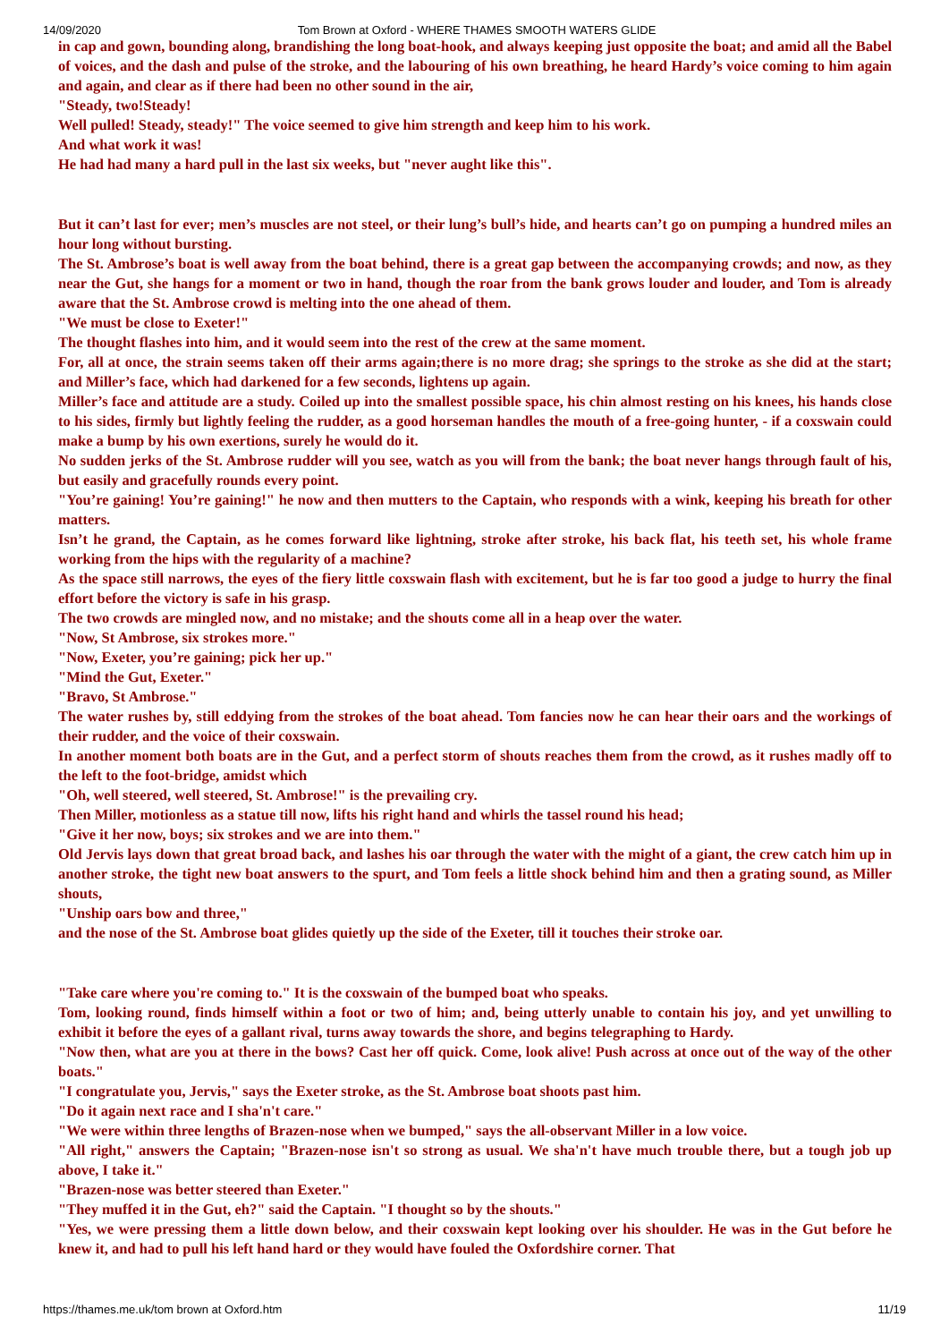14/09/2020 Tom Brown at Oxford - WHERE THAMES SMOOTH WATERS GLIDE
in cap and gown, bounding along, brandishing the long boat-hook, and always keeping just opposite the boat; and amid all the Babel of voices, and the dash and pulse of the stroke, and the labouring of his own breathing, he heard Hardy’s voice coming to him again and again, and clear as if there had been no other sound in the air,
"Steady, two!Steady!
Well pulled! Steady, steady!" The voice seemed to give him strength and keep him to his work.
And what work it was!
He had had many a hard pull in the last six weeks, but "never aught like this".
But it can’t last for ever; men’s muscles are not steel, or their lung’s bull’s hide, and hearts can’t go on pumping a hundred miles an hour long without bursting.
The St. Ambrose’s boat is well away from the boat behind, there is a great gap between the accompanying crowds; and now, as they near the Gut, she hangs for a moment or two in hand, though the roar from the bank grows louder and louder, and Tom is already aware that the St. Ambrose crowd is melting into the one ahead of them.
"We must be close to Exeter!"
The thought flashes into him, and it would seem into the rest of the crew at the same moment.
For, all at once, the strain seems taken off their arms again;there is no more drag; she springs to the stroke as she did at the start; and Miller’s face, which had darkened for a few seconds, lightens up again.
Miller’s face and attitude are a study. Coiled up into the smallest possible space, his chin almost resting on his knees, his hands close to his sides, firmly but lightly feeling the rudder, as a good horseman handles the mouth of a free-going hunter, - if a coxswain could make a bump by his own exertions, surely he would do it.
No sudden jerks of the St. Ambrose rudder will you see, watch as you will from the bank; the boat never hangs through fault of his, but easily and gracefully rounds every point.
"You’re gaining! You’re gaining!" he now and then mutters to the Captain, who responds with a wink, keeping his breath for other matters.
Isn’t he grand, the Captain, as he comes forward like lightning, stroke after stroke, his back flat, his teeth set, his whole frame working from the hips with the regularity of a machine?
As the space still narrows, the eyes of the fiery little coxswain flash with excitement, but he is far too good a judge to hurry the final effort before the victory is safe in his grasp.
The two crowds are mingled now, and no mistake; and the shouts come all in a heap over the water.
"Now, St Ambrose, six strokes more."
"Now, Exeter, you’re gaining; pick her up."
"Mind the Gut, Exeter."
"Bravo, St Ambrose."
The water rushes by, still eddying from the strokes of the boat ahead. Tom fancies now he can hear their oars and the workings of their rudder, and the voice of their coxswain.
In another moment both boats are in the Gut, and a perfect storm of shouts reaches them from the crowd, as it rushes madly off to the left to the foot-bridge, amidst which
"Oh, well steered, well steered, St. Ambrose!" is the prevailing cry.
Then Miller, motionless as a statue till now, lifts his right hand and whirls the tassel round his head;
"Give it her now, boys; six strokes and we are into them."
Old Jervis lays down that great broad back, and lashes his oar through the water with the might of a giant, the crew catch him up in another stroke, the tight new boat answers to the spurt, and Tom feels a little shock behind him and then a grating sound, as Miller shouts,
"Unship oars bow and three,"
and the nose of the St. Ambrose boat glides quietly up the side of the Exeter, till it touches their stroke oar.
"Take care where you're coming to." It is the coxswain of the bumped boat who speaks.
Tom, looking round, finds himself within a foot or two of him; and, being utterly unable to contain his joy, and yet unwilling to exhibit it before the eyes of a gallant rival, turns away towards the shore, and begins telegraphing to Hardy.
"Now then, what are you at there in the bows? Cast her off quick. Come, look alive! Push across at once out of the way of the other boats."
"I congratulate you, Jervis," says the Exeter stroke, as the St. Ambrose boat shoots past him.
"Do it again next race and I sha'n't care."
"We were within three lengths of Brazen-nose when we bumped," says the all-observant Miller in a low voice.
"All right," answers the Captain; "Brazen-nose isn't so strong as usual. We sha'n't have much trouble there, but a tough job up above, I take it."
"Brazen-nose was better steered than Exeter."
"They muffed it in the Gut, eh?" said the Captain. "I thought so by the shouts."
"Yes, we were pressing them a little down below, and their coxswain kept looking over his shoulder. He was in the Gut before he knew it, and had to pull his left hand hard or they would have fouled the Oxfordshire corner. That
https://thames.me.uk/tom brown at Oxford.htm 11/19